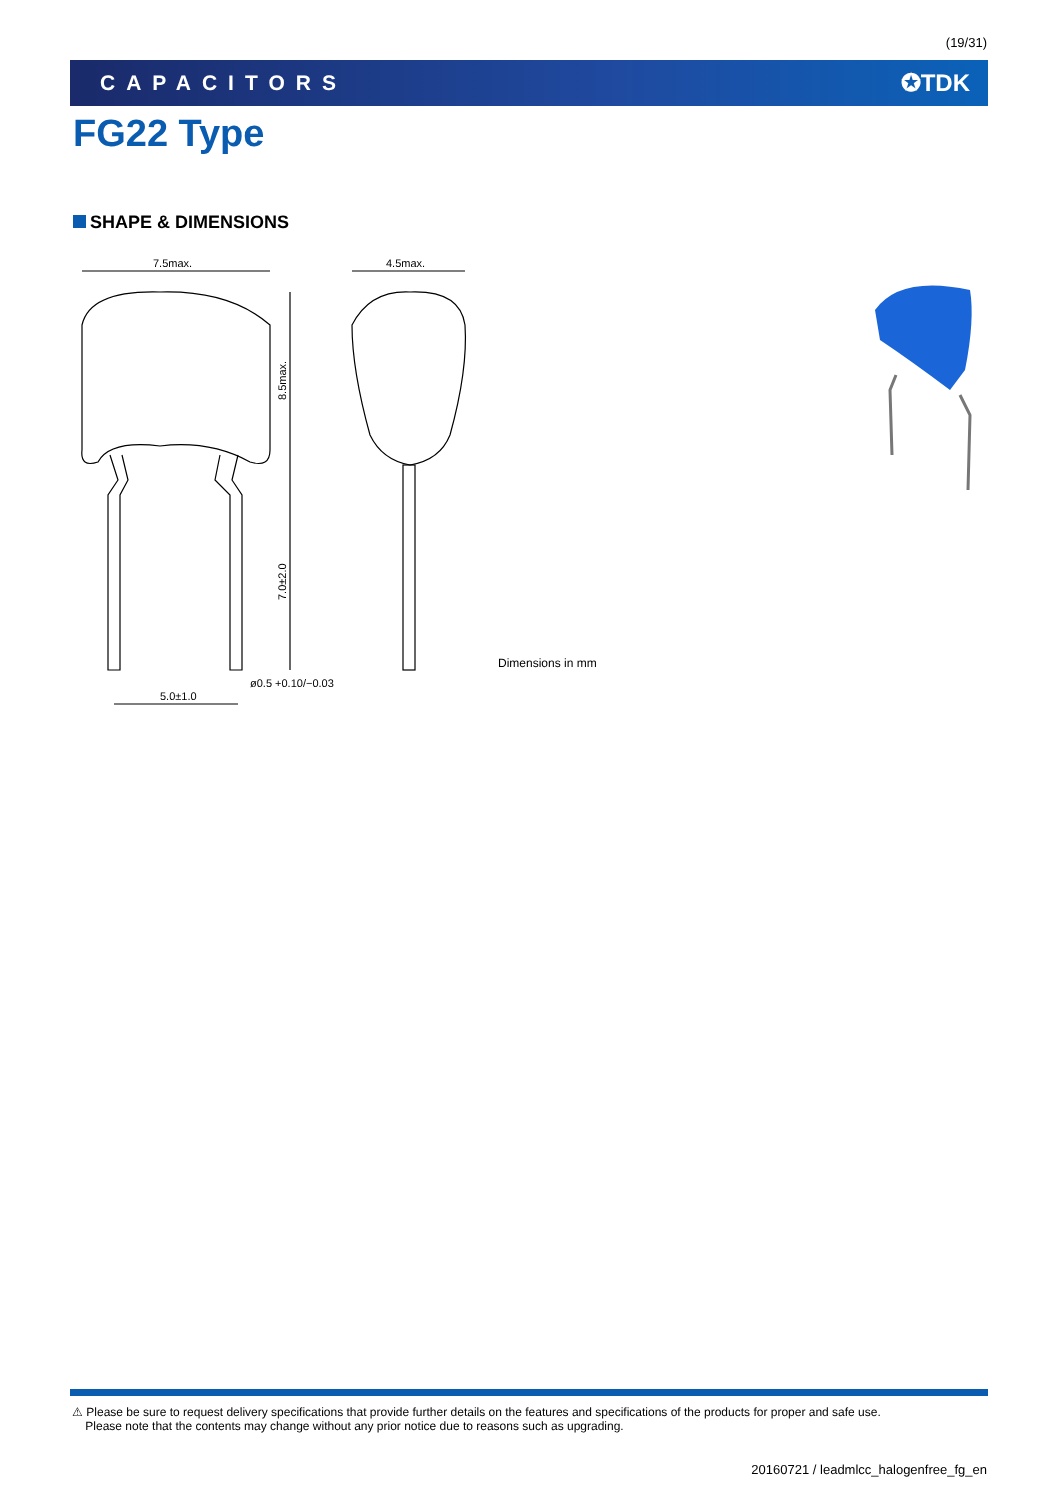(19/31)
CAPACITORS ✪TDK
FG22 Type
SHAPE & DIMENSIONS
7.5max.
8.5max.
7.0±2.0
5.0±1.0
ø0.5 +0.10/−0.03
4.5max.
Dimensions in mm
⚠ Please be sure to request delivery specifications that provide further details on the features and specifications of the products for proper and safe use.
Please note that the contents may change without any prior notice due to reasons such as upgrading.
20160721 / leadmlcc_halogenfree_fg_en